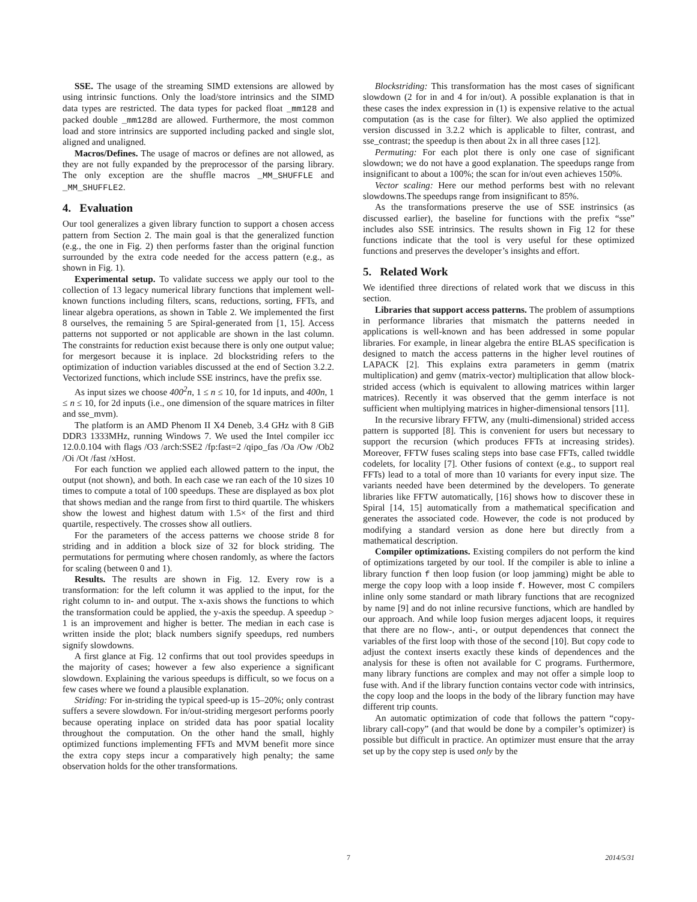SSE. The usage of the streaming SIMD extensions are allowed by using intrinsic functions. Only the load/store intrinsics and the SIMD data types are restricted. The data types for packed float _mm128 and packed double _mm128d are allowed. Furthermore, the most common load and store intrinsics are supported including packed and single slot, aligned and unaligned.
Macros/Defines. The usage of macros or defines are not allowed, as they are not fully expanded by the preprocessor of the parsing library. The only exception are the shuffle macros _MM_SHUFFLE and _MM_SHUFFLE2.
4. Evaluation
Our tool generalizes a given library function to support a chosen access pattern from Section 2. The main goal is that the generalized function (e.g., the one in Fig. 2) then performs faster than the original function surrounded by the extra code needed for the access pattern (e.g., as shown in Fig. 1).
Experimental setup. To validate success we apply our tool to the collection of 13 legacy numerical library functions that implement well-known functions including filters, scans, reductions, sorting, FFTs, and linear algebra operations, as shown in Table 2. We implemented the first 8 ourselves, the remaining 5 are Spiral-generated from [1, 15]. Access patterns not supported or not applicable are shown in the last column. The constraints for reduction exist because there is only one output value; for mergesort because it is inplace. 2d blockstriding refers to the optimization of induction variables discussed at the end of Section 3.2.2. Vectorized functions, which include SSE instrincs, have the prefix sse.
As input sizes we choose 400<sup>2</sup>n, 1 ≤ n ≤ 10, for 1d inputs, and 400n, 1 ≤ n ≤ 10, for 2d inputs (i.e., one dimension of the square matrices in filter and sse_mvm).
The platform is an AMD Phenom II X4 Deneb, 3.4 GHz with 8 GiB DDR3 1333MHz, running Windows 7. We used the Intel compiler icc 12.0.0.104 with flags /O3 /arch:SSE2 /fp:fast=2 /qipo_fas /Oa /Ow /Ob2 /Oi /Ot /fast /xHost.
For each function we applied each allowed pattern to the input, the output (not shown), and both. In each case we ran each of the 10 sizes 10 times to compute a total of 100 speedups. These are displayed as box plot that shows median and the range from first to third quartile. The whiskers show the lowest and highest datum with 1.5× of the first and third quartile, respectively. The crosses show all outliers.
For the parameters of the access patterns we choose stride 8 for striding and in addition a block size of 32 for block striding. The permutations for permuting where chosen randomly, as where the factors for scaling (between 0 and 1).
Results. The results are shown in Fig. 12. Every row is a transformation: for the left column it was applied to the input, for the right column to in- and output. The x-axis shows the functions to which the transformation could be applied, the y-axis the speedup. A speedup > 1 is an improvement and higher is better. The median in each case is written inside the plot; black numbers signify speedups, red numbers signify slowdowns.
A first glance at Fig. 12 confirms that out tool provides speedups in the majority of cases; however a few also experience a significant slowdown. Explaining the various speedups is difficult, so we focus on a few cases where we found a plausible explanation.
Striding: For in-striding the typical speed-up is 15–20%; only contrast suffers a severe slowdown. For in/out-striding mergesort performs poorly because operating inplace on strided data has poor spatial locality throughout the computation. On the other hand the small, highly optimized functions implementing FFTs and MVM benefit more since the extra copy steps incur a comparatively high penalty; the same observation holds for the other transformations.
Blockstriding: This transformation has the most cases of significant slowdown (2 for in and 4 for in/out). A possible explanation is that in these cases the index expression in (1) is expensive relative to the actual computation (as is the case for filter). We also applied the optimized version discussed in 3.2.2 which is applicable to filter, contrast, and sse_contrast; the speedup is then about 2x in all three cases [12].
Permuting: For each plot there is only one case of significant slowdown; we do not have a good explanation. The speedups range from insignificant to about a 100%; the scan for in/out even achieves 150%.
Vector scaling: Here our method performs best with no relevant slowdowns.The speedups range from insignificant to 85%.
As the transformations preserve the use of SSE instrinsics (as discussed earlier), the baseline for functions with the prefix “sse” includes also SSE intrinsics. The results shown in Fig 12 for these functions indicate that the tool is very useful for these optimized functions and preserves the developer’s insights and effort.
5. Related Work
We identified three directions of related work that we discuss in this section.
Libraries that support access patterns. The problem of assumptions in performance libraries that mismatch the patterns needed in applications is well-known and has been addressed in some popular libraries. For example, in linear algebra the entire BLAS specification is designed to match the access patterns in the higher level routines of LAPACK [2]. This explains extra parameters in gemm (matrix multiplication) and gemv (matrix-vector) multiplication that allow block-strided access (which is equivalent to allowing matrices within larger matrices). Recently it was observed that the gemm interface is not sufficient when multiplying matrices in higher-dimensional tensors [11].
In the recursive library FFTW, any (multi-dimensional) strided access pattern is supported [8]. This is convenient for users but necessary to support the recursion (which produces FFTs at increasing strides). Moreover, FFTW fuses scaling steps into base case FFTs, called twiddle codelets, for locality [7]. Other fusions of context (e.g., to support real FFTs) lead to a total of more than 10 variants for every input size. The variants needed have been determined by the developers. To generate libraries like FFTW automatically, [16] shows how to discover these in Spiral [14, 15] automatically from a mathematical specification and generates the associated code. However, the code is not produced by modifying a standard version as done here but directly from a mathematical description.
Compiler optimizations. Existing compilers do not perform the kind of optimizations targeted by our tool. If the compiler is able to inline a library function f then loop fusion (or loop jamming) might be able to merge the copy loop with a loop inside f. However, most C compilers inline only some standard or math library functions that are recognized by name [9] and do not inline recursive functions, which are handled by our approach. And while loop fusion merges adjacent loops, it requires that there are no flow-, anti-, or output dependences that connect the variables of the first loop with those of the second [10]. But copy code to adjust the context inserts exactly these kinds of dependences and the analysis for these is often not available for C programs. Furthermore, many library functions are complex and may not offer a simple loop to fuse with. And if the library function contains vector code with intrinsics, the copy loop and the loops in the body of the library function may have different trip counts.
An automatic optimization of code that follows the pattern “copy-library call-copy” (and that would be done by a compiler’s optimizer) is possible but difficult in practice. An optimizer must ensure that the array set up by the copy step is used only by the
7 2014/5/31